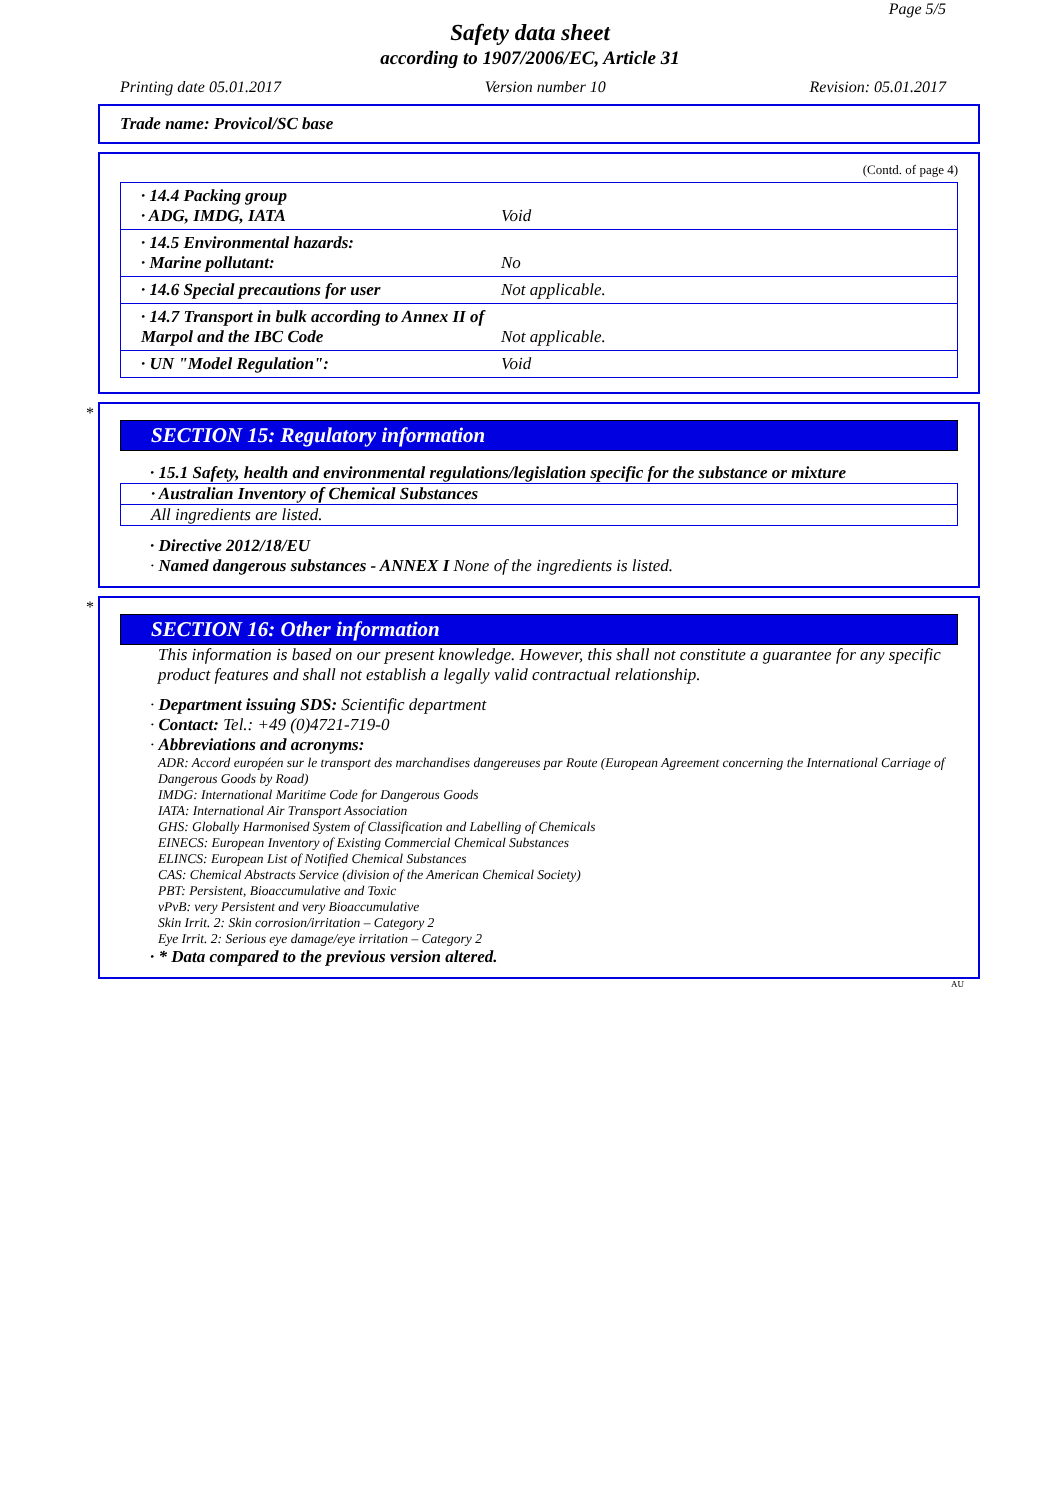Page 5/5
Safety data sheet
according to 1907/2006/EC, Article 31
Printing date 05.01.2017 Version number 10 Revision: 05.01.2017
Trade name: Provicol/SC base
(Contd. of page 4)
· 14.4 Packing group
· ADG, IMDG, IATA
Void
· 14.5 Environmental hazards:
· Marine pollutant:
No
· 14.6 Special precautions for user Not applicable.
· 14.7 Transport in bulk according to Annex II of Marpol and the IBC Code
Not applicable.
· UN "Model Regulation": Void
*
SECTION 15: Regulatory information
· 15.1 Safety, health and environmental regulations/legislation specific for the substance or mixture
· Australian Inventory of Chemical Substances
All ingredients are listed.
· Directive 2012/18/EU
· Named dangerous substances - ANNEX I None of the ingredients is listed.
*
SECTION 16: Other information
This information is based on our present knowledge. However, this shall not constitute a guarantee for any specific product features and shall not establish a legally valid contractual relationship.
· Department issuing SDS: Scientific department
· Contact: Tel.: +49 (0)4721-719-0
· Abbreviations and acronyms:
ADR: Accord européen sur le transport des marchandises dangereuses par Route (European Agreement concerning the International Carriage of Dangerous Goods by Road)
IMDG: International Maritime Code for Dangerous Goods
IATA: International Air Transport Association
GHS: Globally Harmonised System of Classification and Labelling of Chemicals
EINECS: European Inventory of Existing Commercial Chemical Substances
ELINCS: European List of Notified Chemical Substances
CAS: Chemical Abstracts Service (division of the American Chemical Society)
PBT: Persistent, Bioaccumulative and Toxic
vPvB: very Persistent and very Bioaccumulative
Skin Irrit. 2: Skin corrosion/irritation – Category 2
Eye Irrit. 2: Serious eye damage/eye irritation – Category 2
· * Data compared to the previous version altered.
AU